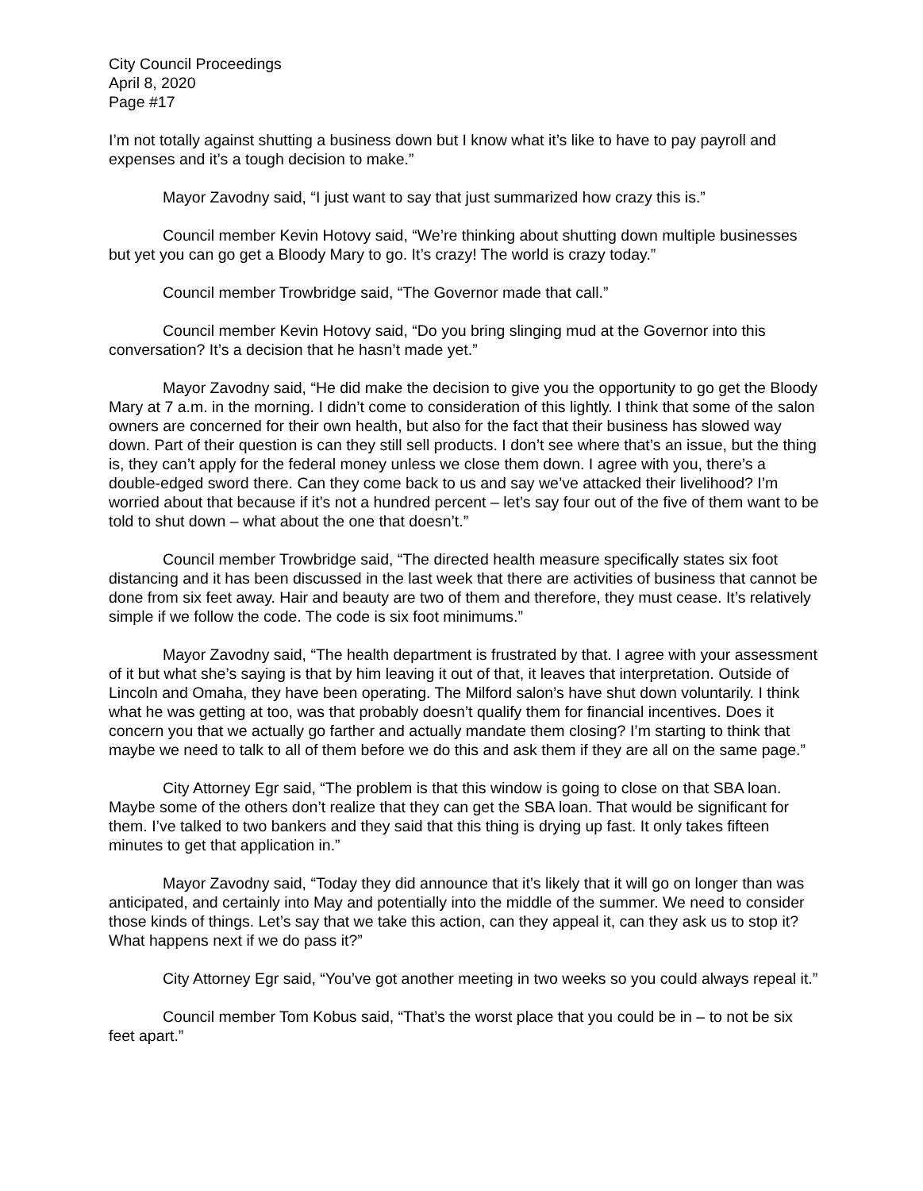City Council Proceedings
April 8, 2020
Page #17
I’m not totally against shutting a business down but I know what it’s like to have to pay payroll and expenses and it’s a tough decision to make.”
Mayor Zavodny said, “I just want to say that just summarized how crazy this is.”
Council member Kevin Hotovy said, “We’re thinking about shutting down multiple businesses but yet you can go get a Bloody Mary to go. It’s crazy! The world is crazy today.”
Council member Trowbridge said, “The Governor made that call.”
Council member Kevin Hotovy said, “Do you bring slinging mud at the Governor into this conversation? It’s a decision that he hasn’t made yet.”
Mayor Zavodny said, “He did make the decision to give you the opportunity to go get the Bloody Mary at 7 a.m. in the morning. I didn’t come to consideration of this lightly. I think that some of the salon owners are concerned for their own health, but also for the fact that their business has slowed way down. Part of their question is can they still sell products. I don’t see where that’s an issue, but the thing is, they can’t apply for the federal money unless we close them down. I agree with you, there’s a double-edged sword there. Can they come back to us and say we’ve attacked their livelihood? I’m worried about that because if it’s not a hundred percent – let’s say four out of the five of them want to be told to shut down – what about the one that doesn’t.”
Council member Trowbridge said, “The directed health measure specifically states six foot distancing and it has been discussed in the last week that there are activities of business that cannot be done from six feet away. Hair and beauty are two of them and therefore, they must cease. It’s relatively simple if we follow the code. The code is six foot minimums.”
Mayor Zavodny said, “The health department is frustrated by that. I agree with your assessment of it but what she’s saying is that by him leaving it out of that, it leaves that interpretation. Outside of Lincoln and Omaha, they have been operating. The Milford salon’s have shut down voluntarily. I think what he was getting at too, was that probably doesn’t qualify them for financial incentives. Does it concern you that we actually go farther and actually mandate them closing? I’m starting to think that maybe we need to talk to all of them before we do this and ask them if they are all on the same page.”
City Attorney Egr said, “The problem is that this window is going to close on that SBA loan. Maybe some of the others don’t realize that they can get the SBA loan. That would be significant for them. I’ve talked to two bankers and they said that this thing is drying up fast. It only takes fifteen minutes to get that application in.”
Mayor Zavodny said, “Today they did announce that it’s likely that it will go on longer than was anticipated, and certainly into May and potentially into the middle of the summer. We need to consider those kinds of things. Let’s say that we take this action, can they appeal it, can they ask us to stop it? What happens next if we do pass it?”
City Attorney Egr said, “You’ve got another meeting in two weeks so you could always repeal it.”
Council member Tom Kobus said, “That’s the worst place that you could be in – to not be six feet apart.”